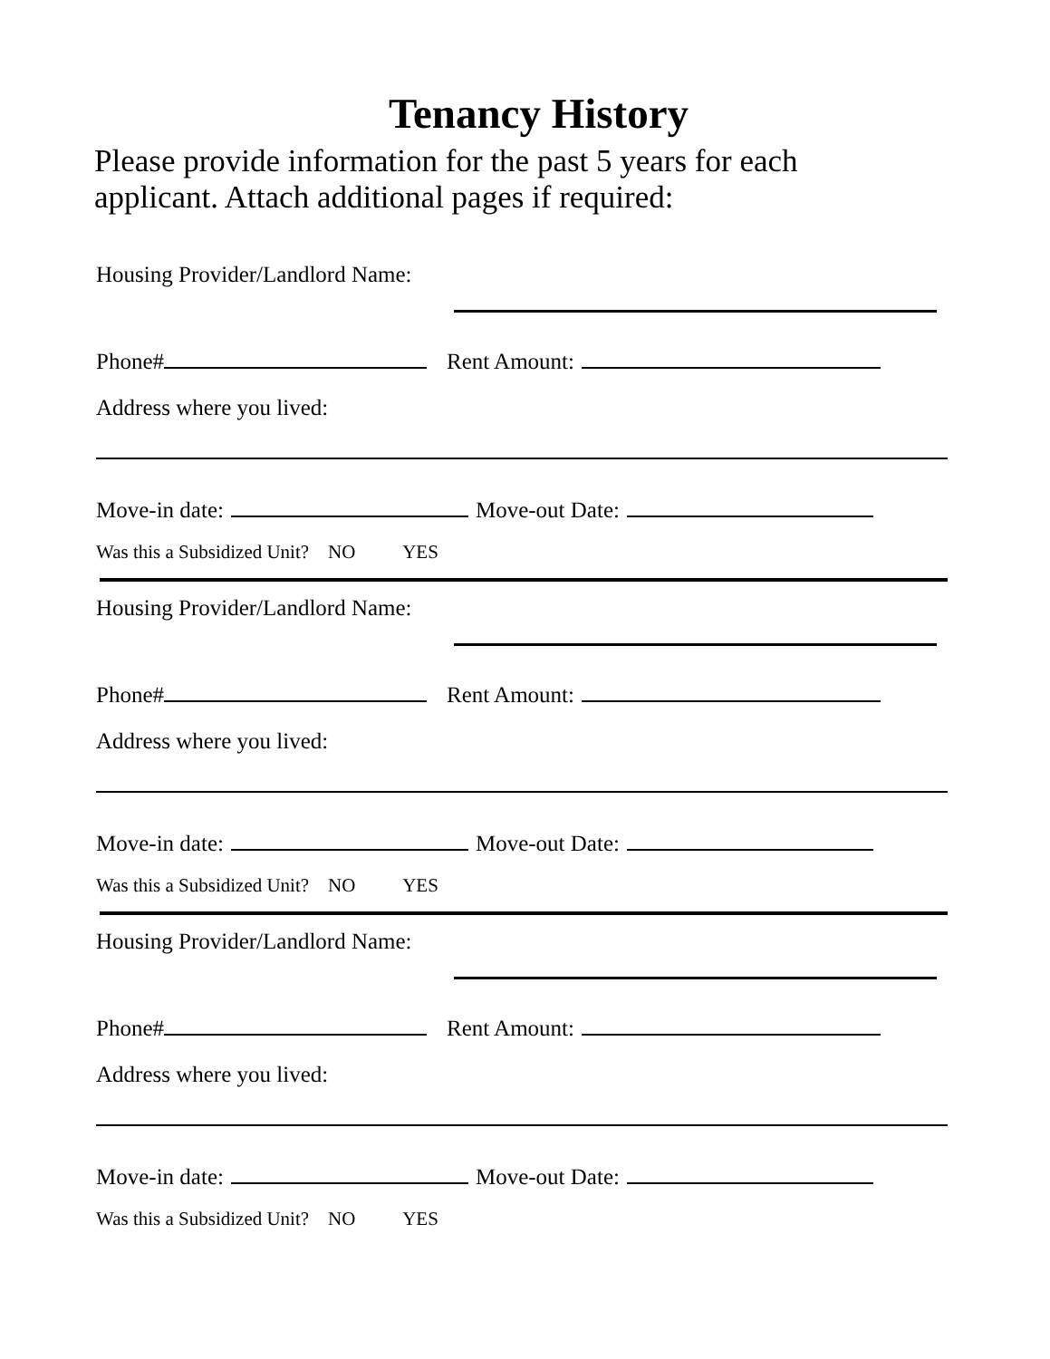Tenancy History
Please provide information for the past 5 years for each applicant. Attach additional pages if required:
Housing Provider/Landlord Name:
Phone# Rent Amount:
Address where you lived:
Move-in date: Move-out Date:
Was this a Subsidized Unit? NO YES
Housing Provider/Landlord Name:
Phone# Rent Amount:
Address where you lived:
Move-in date: Move-out Date:
Was this a Subsidized Unit? NO YES
Housing Provider/Landlord Name:
Phone# Rent Amount:
Address where you lived:
Move-in date: Move-out Date:
Was this a Subsidized Unit? NO YES